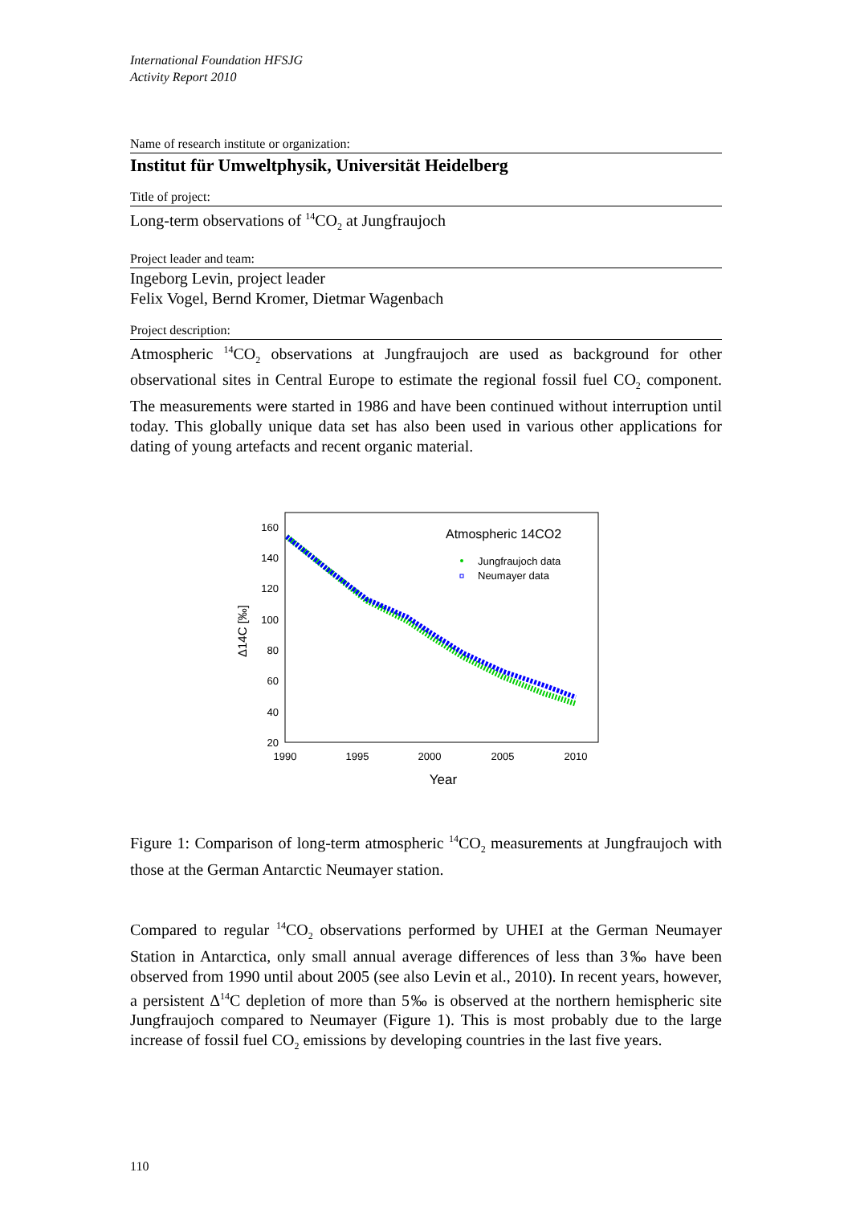International Foundation HFSJG
Activity Report 2010
Name of research institute or organization:
Institut für Umweltphysik, Universität Heidelberg
Title of project:
Long-term observations of <sup>14</sup>CO<sub>2</sub> at Jungfraujoch
Project leader and team:
Ingeborg Levin, project leader
Felix Vogel, Bernd Kromer, Dietmar Wagenbach
Project description:
Atmospheric <sup>14</sup>CO<sub>2</sub> observations at Jungfraujoch are used as background for other observational sites in Central Europe to estimate the regional fossil fuel CO<sub>2</sub> component. The measurements were started in 1986 and have been continued without interruption until today. This globally unique data set has also been used in various other applications for dating of young artefacts and recent organic material.
160
140
120
100
80
60
40
20
1990
1995
2000
2005
2010
Year
Δ14C [‰]
Atmospheric 14CO2
Jungfraujoch data
Neumayer data
Figure 1: Comparison of long-term atmospheric <sup>14</sup>CO<sub>2</sub> measurements at Jungfraujoch with those at the German Antarctic Neumayer station.
Compared to regular <sup>14</sup>CO<sub>2</sub> observations performed by UHEI at the German Neumayer Station in Antarctica, only small annual average differences of less than 3‰ have been observed from 1990 until about 2005 (see also Levin et al., 2010). In recent years, however, a persistent Δ<sup>14</sup>C depletion of more than 5‰ is observed at the northern hemispheric site Jungfraujoch compared to Neumayer (Figure 1). This is most probably due to the large increase of fossil fuel CO<sub>2</sub> emissions by developing countries in the last five years.
110